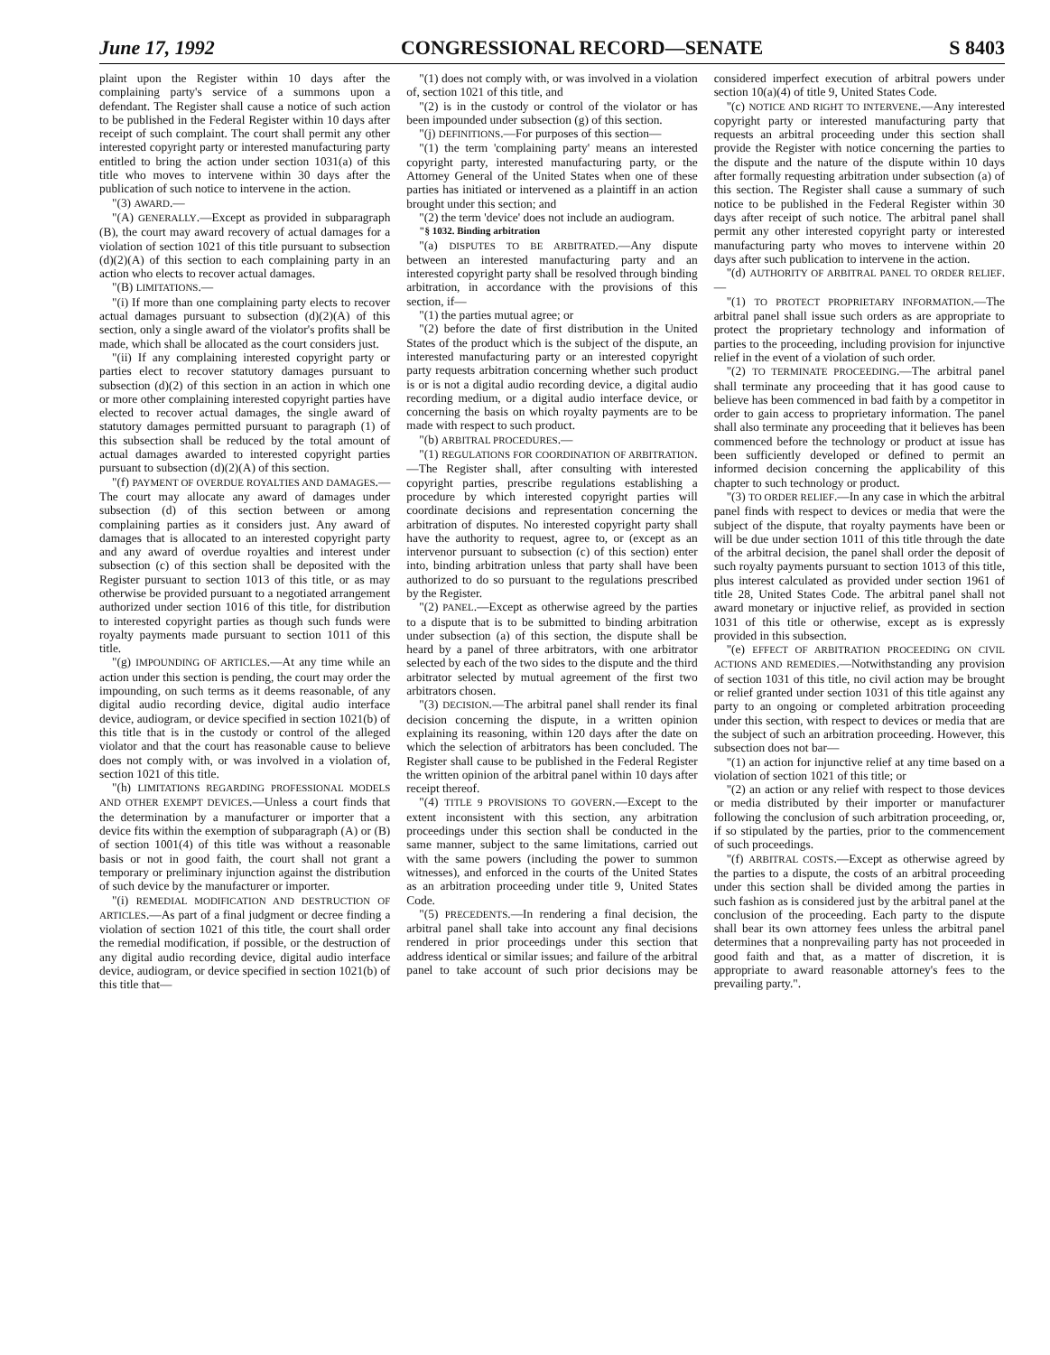June 17, 1992 CONGRESSIONAL RECORD—SENATE S 8403
plaint upon the Register within 10 days after the complaining party's service of a summons upon a defendant. The Register shall cause a notice of such action to be published in the Federal Register within 10 days after receipt of such complaint. The court shall permit any other interested copyright party or interested manufacturing party entitled to bring the action under section 1031(a) of this title who moves to intervene within 30 days after the publication of such notice to intervene in the action.
"(3) AWARD.—
"(A) GENERALLY.—Except as provided in subparagraph (B), the court may award recovery of actual damages for a violation of section 1021 of this title pursuant to subsection (d)(2)(A) of this section to each complaining party in an action who elects to recover actual damages.
"(B) LIMITATIONS.—
"(i) If more than one complaining party elects to recover actual damages pursuant to subsection (d)(2)(A) of this section, only a single award of the violator's profits shall be made, which shall be allocated as the court considers just.
"(ii) If any complaining interested copyright party or parties elect to recover statutory damages pursuant to subsection (d)(2) of this section in an action in which one or more other complaining interested copyright parties have elected to recover actual damages, the single award of statutory damages permitted pursuant to paragraph (1) of this subsection shall be reduced by the total amount of actual damages awarded to interested copyright parties pursuant to subsection (d)(2)(A) of this section.
"(f) PAYMENT OF OVERDUE ROYALTIES AND DAMAGES.—The court may allocate any award of damages under subsection (d) of this section between or among complaining parties as it considers just. Any award of damages that is allocated to an interested copyright party and any award of overdue royalties and interest under subsection (c) of this section shall be deposited with the Register pursuant to section 1013 of this title, or as may otherwise be provided pursuant to a negotiated arrangement authorized under section 1016 of this title, for distribution to interested copyright parties as though such funds were royalty payments made pursuant to section 1011 of this title.
"(g) IMPOUNDING OF ARTICLES.—At any time while an action under this section is pending, the court may order the impounding, on such terms as it deems reasonable, of any digital audio recording device, digital audio interface device, audiogram, or device specified in section 1021(b) of this title that is in the custody or control of the alleged violator and that the court has reasonable cause to believe does not comply with, or was involved in a violation of, section 1021 of this title.
"(h) LIMITATIONS REGARDING PROFESSIONAL MODELS AND OTHER EXEMPT DEVICES.—Unless a court finds that the determination by a manufacturer or importer that a device fits within the exemption of subparagraph (A) or (B) of section 1001(4) of this title was without a reasonable basis or not in good faith, the court shall not grant a temporary or preliminary injunction against the distribution of such device by the manufacturer or importer.
"(i) REMEDIAL MODIFICATION AND DESTRUCTION OF ARTICLES.—As part of a final judgment or decree finding a violation of section 1021 of this title, the court shall order the remedial modification, if possible, or the destruction of any digital audio recording device, digital audio interface device, audiogram, or device specified in section 1021(b) of this title that—
"(1) does not comply with, or was involved in a violation of, section 1021 of this title, and
"(2) is in the custody or control of the violator or has been impounded under subsection (g) of this section.
"(j) DEFINITIONS.—For purposes of this section—
"(1) the term 'complaining party' means an interested copyright party, interested manufacturing party, or the Attorney General of the United States when one of these parties has initiated or intervened as a plaintiff in an action brought under this section; and
"(2) the term 'device' does not include an audiogram.
"§ 1032. Binding arbitration
"(a) DISPUTES TO BE ARBITRATED.—Any dispute between an interested manufacturing party and an interested copyright party shall be resolved through binding arbitration, in accordance with the provisions of this section, if—
"(1) the parties mutual agree; or
"(2) before the date of first distribution in the United States of the product which is the subject of the dispute, an interested manufacturing party or an interested copyright party requests arbitration concerning whether such product is or is not a digital audio recording device, a digital audio recording medium, or a digital audio interface device, or concerning the basis on which royalty payments are to be made with respect to such product.
"(b) ARBITRAL PROCEDURES.—
"(1) REGULATIONS FOR COORDINATION OF ARBITRATION.—The Register shall, after consulting with interested copyright parties, prescribe regulations establishing a procedure by which interested copyright parties will coordinate decisions and representation concerning the arbitration of disputes. No interested copyright party shall have the authority to request, agree to, or (except as an intervenor pursuant to subsection (c) of this section) enter into, binding arbitration unless that party shall have been authorized to do so pursuant to the regulations prescribed by the Register.
"(2) PANEL.—Except as otherwise agreed by the parties to a dispute that is to be submitted to binding arbitration under subsection (a) of this section, the dispute shall be heard by a panel of three arbitrators, with one arbitrator selected by each of the two sides to the dispute and the third arbitrator selected by mutual agreement of the first two arbitrators chosen.
"(3) DECISION.—The arbitral panel shall render its final decision concerning the dispute, in a written opinion explaining its reasoning, within 120 days after the date on which the selection of arbitrators has been concluded. The Register shall cause to be published in the Federal Register the written opinion of the arbitral panel within 10 days after receipt thereof.
"(4) TITLE 9 PROVISIONS TO GOVERN.—Except to the extent inconsistent with this section, any arbitration proceedings under this section shall be conducted in the same manner, subject to the same limitations, carried out with the same powers (including the power to summon witnesses), and enforced in the courts of the United States as an arbitration proceeding under title 9, United States Code.
"(5) PRECEDENTS.—In rendering a final decision, the arbitral panel shall take into account any final decisions rendered in prior proceedings under this section that address identical or similar issues; and failure of the arbitral panel to take account of such prior decisions may be considered imperfect execution of arbitral powers under section 10(a)(4) of title 9, United States Code.
"(c) NOTICE AND RIGHT TO INTERVENE.—Any interested copyright party or interested manufacturing party that requests an arbitral proceeding under this section shall provide the Register with notice concerning the parties to the dispute and the nature of the dispute within 10 days after formally requesting arbitration under subsection (a) of this section. The Register shall cause a summary of such notice to be published in the Federal Register within 30 days after receipt of such notice. The arbitral panel shall permit any other interested copyright party or interested manufacturing party who moves to intervene within 20 days after such publication to intervene in the action.
"(d) AUTHORITY OF ARBITRAL PANEL TO ORDER RELIEF.—
"(1) TO PROTECT PROPRIETARY INFORMATION.—The arbitral panel shall issue such orders as are appropriate to protect the proprietary technology and information of parties to the proceeding, including provision for injunctive relief in the event of a violation of such order.
"(2) TO TERMINATE PROCEEDING.—The arbitral panel shall terminate any proceeding that it has good cause to believe has been commenced in bad faith by a competitor in order to gain access to proprietary information. The panel shall also terminate any proceeding that it believes has been commenced before the technology or product at issue has been sufficiently developed or defined to permit an informed decision concerning the applicability of this chapter to such technology or product.
"(3) TO ORDER RELIEF.—In any case in which the arbitral panel finds with respect to devices or media that were the subject of the dispute, that royalty payments have been or will be due under section 1011 of this title through the date of the arbitral decision, the panel shall order the deposit of such royalty payments pursuant to section 1013 of this title, plus interest calculated as provided under section 1961 of title 28, United States Code. The arbitral panel shall not award monetary or injuctive relief, as provided in section 1031 of this title or otherwise, except as is expressly provided in this subsection.
"(e) EFFECT OF ARBITRATION PROCEEDING ON CIVIL ACTIONS AND REMEDIES.—Notwithstanding any provision of section 1031 of this title, no civil action may be brought or relief granted under section 1031 of this title against any party to an ongoing or completed arbitration proceeding under this section, with respect to devices or media that are the subject of such an arbitration proceeding. However, this subsection does not bar—
"(1) an action for injunctive relief at any time based on a violation of section 1021 of this title; or
"(2) an action or any relief with respect to those devices or media distributed by their importer or manufacturer following the conclusion of such arbitration proceeding, or, if so stipulated by the parties, prior to the commencement of such proceedings.
"(f) ARBITRAL COSTS.—Except as otherwise agreed by the parties to a dispute, the costs of an arbitral proceeding under this section shall be divided among the parties in such fashion as is considered just by the arbitral panel at the conclusion of the proceeding. Each party to the dispute shall bear its own attorney fees unless the arbitral panel determines that a nonprevailing party has not proceeded in good faith and that, as a matter of discretion, it is appropriate to award reasonable attorney's fees to the prevailing party.".